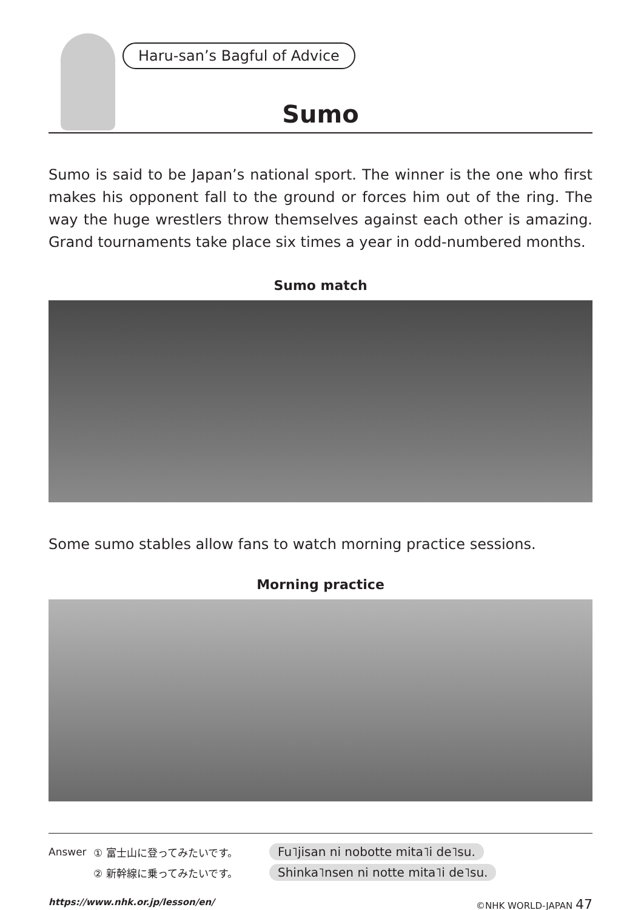Haru-san’s Bagful of Advice
Sumo
Sumo is said to be Japan’s national sport. The winner is the one who first makes his opponent fall to the ground or forces him out of the ring. The way the huge wrestlers throw themselves against each other is amazing. Grand tournaments take place six times a year in odd-numbered months.
Sumo match
Some sumo stables allow fans to watch morning practice sessions.
Morning practice
Answer ① 富士山に登ってみたいです。 Fu˥jisan ni nobotte mita˥i de˥su.
② 新幹線に乗ってみたいです。 Shinka˥nsen ni notte mita˥i de˥su.
https://www.nhk.or.jp/lesson/en/ ©NHK WORLD-JAPAN 47